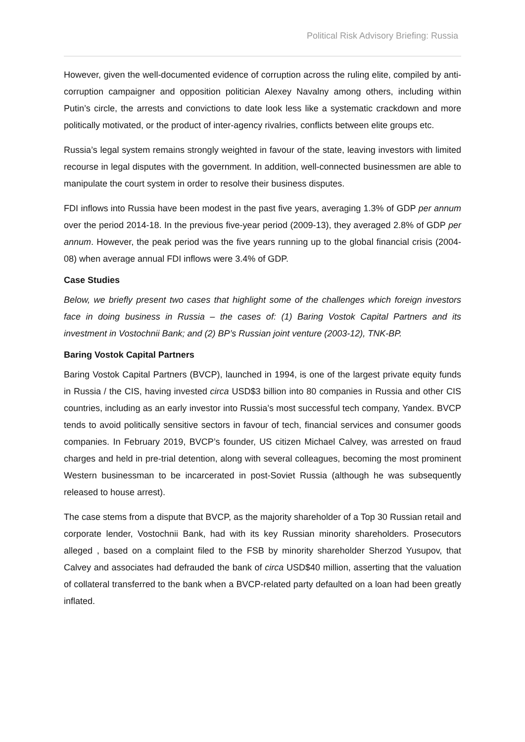Political Risk Advisory Briefing: Russia
However, given the well-documented evidence of corruption across the ruling elite, compiled by anti-corruption campaigner and opposition politician Alexey Navalny among others, including within Putin’s circle, the arrests and convictions to date look less like a systematic crackdown and more politically motivated, or the product of inter-agency rivalries, conflicts between elite groups etc.
Russia’s legal system remains strongly weighted in favour of the state, leaving investors with limited recourse in legal disputes with the government. In addition, well-connected businessmen are able to manipulate the court system in order to resolve their business disputes.
FDI inflows into Russia have been modest in the past five years, averaging 1.3% of GDP per annum over the period 2014-18. In the previous five-year period (2009-13), they averaged 2.8% of GDP per annum. However, the peak period was the five years running up to the global financial crisis (2004-08) when average annual FDI inflows were 3.4% of GDP.
Case Studies
Below, we briefly present two cases that highlight some of the challenges which foreign investors face in doing business in Russia – the cases of: (1) Baring Vostok Capital Partners and its investment in Vostochnii Bank; and (2) BP’s Russian joint venture (2003-12), TNK-BP.
Baring Vostok Capital Partners
Baring Vostok Capital Partners (BVCP), launched in 1994, is one of the largest private equity funds in Russia / the CIS, having invested circa USD$3 billion into 80 companies in Russia and other CIS countries, including as an early investor into Russia’s most successful tech company, Yandex. BVCP tends to avoid politically sensitive sectors in favour of tech, financial services and consumer goods companies. In February 2019, BVCP’s founder, US citizen Michael Calvey, was arrested on fraud charges and held in pre-trial detention, along with several colleagues, becoming the most prominent Western businessman to be incarcerated in post-Soviet Russia (although he was subsequently released to house arrest).
The case stems from a dispute that BVCP, as the majority shareholder of a Top 30 Russian retail and corporate lender, Vostochnii Bank, had with its key Russian minority shareholders. Prosecutors alleged , based on a complaint filed to the FSB by minority shareholder Sherzod Yusupov, that Calvey and associates had defrauded the bank of circa USD$40 million, asserting that the valuation of collateral transferred to the bank when a BVCP-related party defaulted on a loan had been greatly inflated.